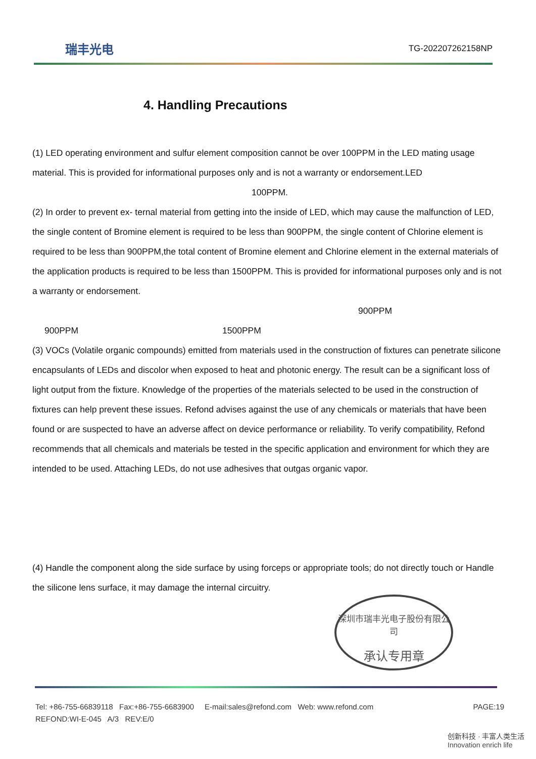瑞丰光电 TG-202207262158NP
4. Handling Precautions
(1) LED operating environment and sulfur element composition cannot be over 100PPM in the LED mating usage material. This is provided for informational purposes only and is not a warranty or endorsement.LED
100PPM.
(2) In order to prevent ex- ternal material from getting into the inside of LED, which may cause the malfunction of LED, the single content of Bromine element is required to be less than 900PPM, the single content of Chlorine element is required to be less than 900PPM,the total content of Bromine element and Chlorine element in the external materials of the application products is required to be less than 1500PPM. This is provided for informational purposes only and is not a warranty or endorsement.
900PPM
900PPM 1500PPM
(3) VOCs (Volatile organic compounds) emitted from materials used in the construction of fixtures can penetrate silicone encapsulants of LEDs and discolor when exposed to heat and photonic energy. The result can be a significant loss of light output from the fixture. Knowledge of the properties of the materials selected to be used in the construction of fixtures can help prevent these issues. Refond advises against the use of any chemicals or materials that have been found or are suspected to have an adverse affect on device performance or reliability. To verify compatibility, Refond recommends that all chemicals and materials be tested in the specific application and environment for which they are intended to be used. Attaching LEDs, do not use adhesives that outgas organic vapor.
(4) Handle the component along the side surface by using forceps or appropriate tools; do not directly touch or Handle the silicone lens surface, it may damage the internal circuitry.
深圳市瑞丰光电子股份有限公司
承认专用章
PAGE:19 Tel: +86-755-66839118 Fax:+86-755-6683900 E-mail:sales@refond.com Web: www.refond.com
REFOND:WI-E-045 A/3 REV:E/0
创新科技 · 丰富人类生活 Innovation enrich life